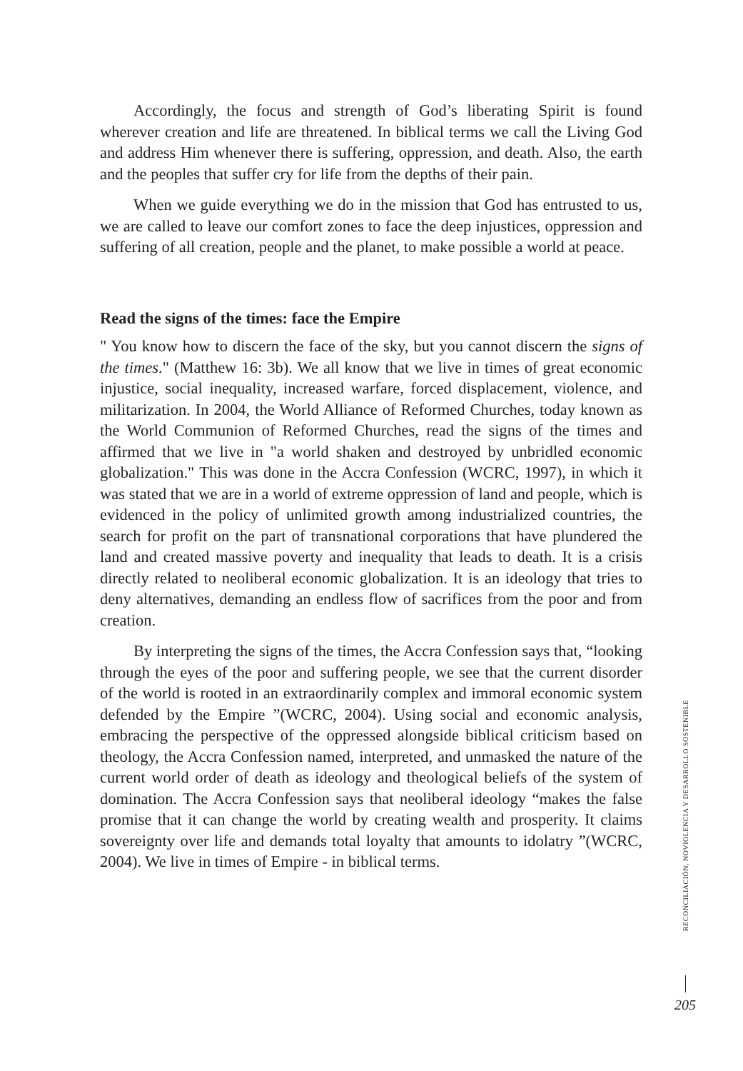Accordingly, the focus and strength of God’s liberating Spirit is found wherever creation and life are threatened. In biblical terms we call the Living God and address Him whenever there is suffering, oppression, and death. Also, the earth and the peoples that suffer cry for life from the depths of their pain.
When we guide everything we do in the mission that God has entrusted to us, we are called to leave our comfort zones to face the deep injustices, oppression and suffering of all creation, people and the planet, to make possible a world at peace.
Read the signs of the times: face the Empire
" You know how to discern the face of the sky, but you cannot discern the signs of the times." (Matthew 16: 3b). We all know that we live in times of great economic injustice, social inequality, increased warfare, forced displacement, violence, and militarization. In 2004, the World Alliance of Reformed Churches, today known as the World Communion of Reformed Churches, read the signs of the times and affirmed that we live in "a world shaken and destroyed by unbridled economic globalization." This was done in the Accra Confession (WCRC, 1997), in which it was stated that we are in a world of extreme oppression of land and people, which is evidenced in the policy of unlimited growth among industrialized countries, the search for profit on the part of transnational corporations that have plundered the land and created massive poverty and inequality that leads to death. It is a crisis directly related to neoliberal economic globalization. It is an ideology that tries to deny alternatives, demanding an endless flow of sacrifices from the poor and from creation.
By interpreting the signs of the times, the Accra Confession says that, “looking through the eyes of the poor and suffering people, we see that the current disorder of the world is rooted in an extraordinarily complex and immoral economic system defended by the Empire ”(WCRC, 2004). Using social and economic analysis, embracing the perspective of the oppressed alongside biblical criticism based on theology, the Accra Confession named, interpreted, and unmasked the nature of the current world order of death as ideology and theological beliefs of the system of domination. The Accra Confession says that neoliberal ideology “makes the false promise that it can change the world by creating wealth and prosperity. It claims sovereignty over life and demands total loyalty that amounts to idolatry ”(WCRC, 2004). We live in times of Empire - in biblical terms.
RECONCILIACIÓN, NOVIOLENCIA Y DESARROLLO SOSTENIBLE
205